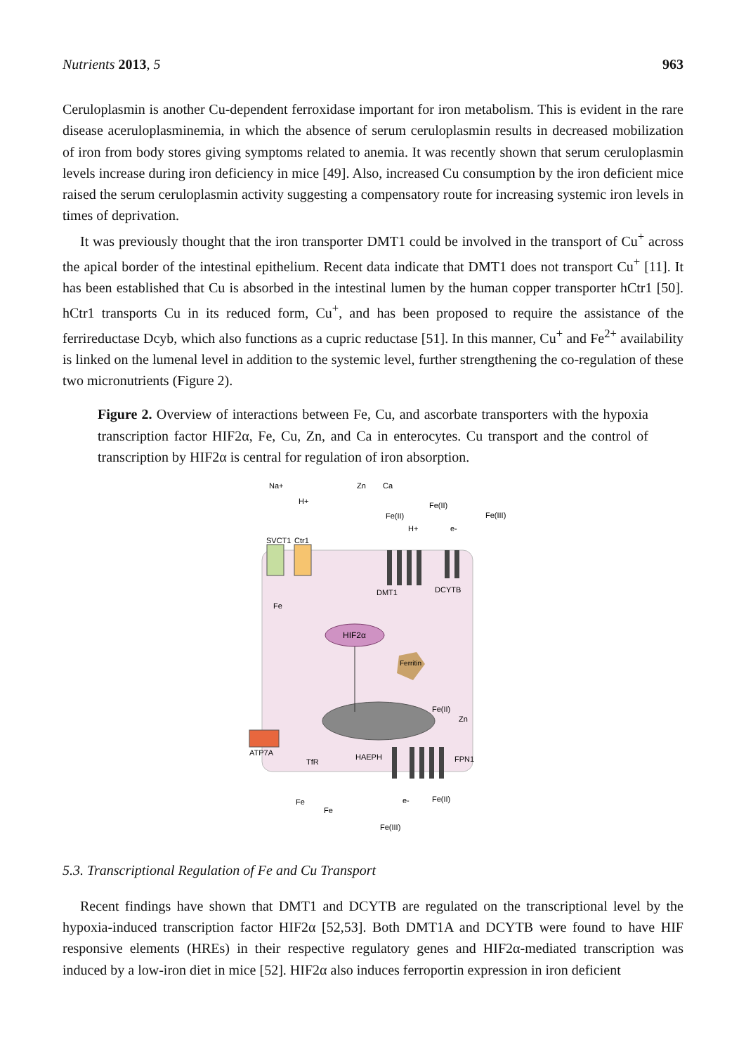Nutrients 2013, 5 963
Ceruloplasmin is another Cu-dependent ferroxidase important for iron metabolism. This is evident in the rare disease aceruloplasminemia, in which the absence of serum ceruloplasmin results in decreased mobilization of iron from body stores giving symptoms related to anemia. It was recently shown that serum ceruloplasmin levels increase during iron deficiency in mice [49]. Also, increased Cu consumption by the iron deficient mice raised the serum ceruloplasmin activity suggesting a compensatory route for increasing systemic iron levels in times of deprivation.
It was previously thought that the iron transporter DMT1 could be involved in the transport of Cu<sup>+</sup> across the apical border of the intestinal epithelium. Recent data indicate that DMT1 does not transport Cu<sup>+</sup> [11]. It has been established that Cu is absorbed in the intestinal lumen by the human copper transporter hCtr1 [50]. hCtr1 transports Cu in its reduced form, Cu<sup>+</sup>, and has been proposed to require the assistance of the ferrireductase Dcyb, which also functions as a cupric reductase [51]. In this manner, Cu<sup>+</sup> and Fe<sup>2+</sup> availability is linked on the lumenal level in addition to the systemic level, further strengthening the co-regulation of these two micronutrients (Figure 2).
Figure 2. Overview of interactions between Fe, Cu, and ascorbate transporters with the hypoxia transcription factor HIF2α, Fe, Cu, Zn, and Ca in enterocytes. Cu transport and the control of transcription by HIF2α is central for regulation of iron absorption.
HIF2α
Ferritin
Na+
H+
Zn
Ca
Fe(II)
Fe(III)
Fe(II)
H+
e-
SVCT1
Ctr1
DMT1
DCYTB
Fe
Fe(II)
Zn
ATP7A
TfR
HAEPH
FPN1
Fe
Fe
Fe(II)
e-
Fe(III)
5.3. Transcriptional Regulation of Fe and Cu Transport
Recent findings have shown that DMT1 and DCYTB are regulated on the transcriptional level by the hypoxia-induced transcription factor HIF2α [52,53]. Both DMT1A and DCYTB were found to have HIF responsive elements (HREs) in their respective regulatory genes and HIF2α-mediated transcription was induced by a low-iron diet in mice [52]. HIF2α also induces ferroportin expression in iron deficient